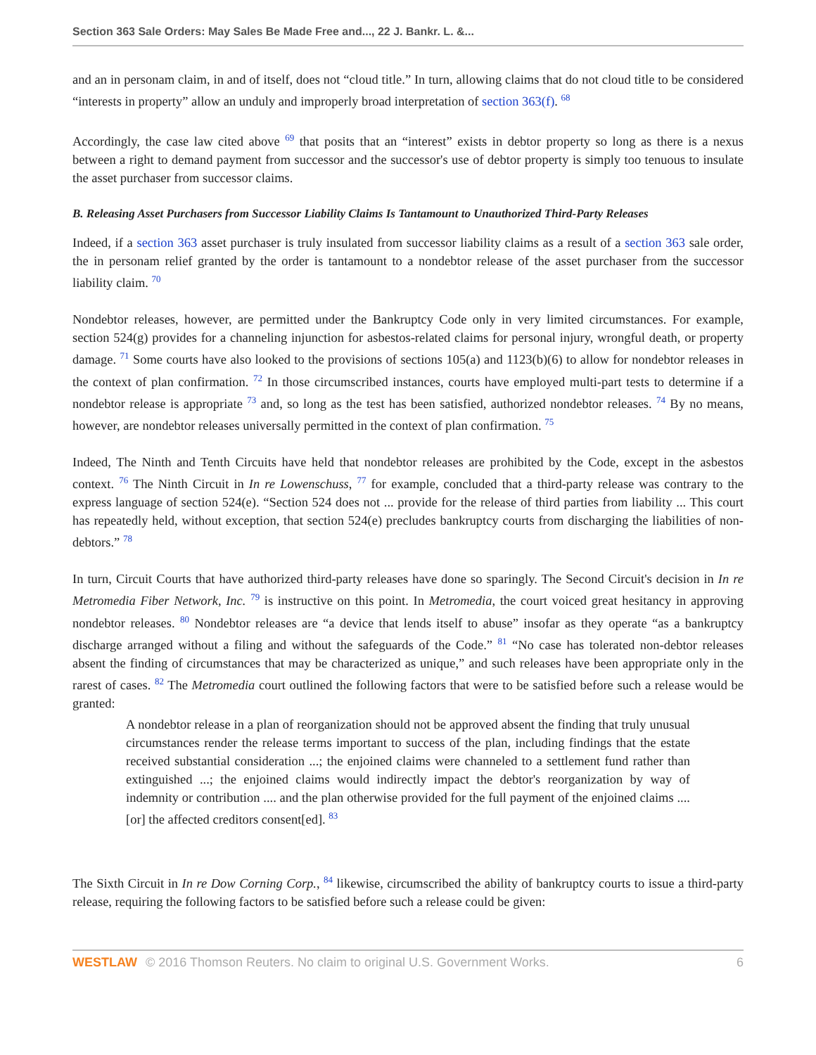Section 363 Sale Orders: May Sales Be Made Free and..., 22 J. Bankr. L. &...
and an in personam claim, in and of itself, does not “cloud title.” In turn, allowing claims that do not cloud title to be considered “interests in property” allow an unduly and improperly broad interpretation of section 363(f). <sup>68</sup>
Accordingly, the case law cited above <sup>69</sup> that posits that an “interest” exists in debtor property so long as there is a nexus between a right to demand payment from successor and the successor's use of debtor property is simply too tenuous to insulate the asset purchaser from successor claims.
B. Releasing Asset Purchasers from Successor Liability Claims Is Tantamount to Unauthorized Third-Party Releases
Indeed, if a section 363 asset purchaser is truly insulated from successor liability claims as a result of a section 363 sale order, the in personam relief granted by the order is tantamount to a nondebtor release of the asset purchaser from the successor liability claim. <sup>70</sup>
Nondebtor releases, however, are permitted under the Bankruptcy Code only in very limited circumstances. For example, section 524(g) provides for a channeling injunction for asbestos-related claims for personal injury, wrongful death, or property damage. <sup>71</sup> Some courts have also looked to the provisions of sections 105(a) and 1123(b)(6) to allow for nondebtor releases in the context of plan confirmation. <sup>72</sup> In those circumscribed instances, courts have employed multi-part tests to determine if a nondebtor release is appropriate <sup>73</sup> and, so long as the test has been satisfied, authorized nondebtor releases. <sup>74</sup> By no means, however, are nondebtor releases universally permitted in the context of plan confirmation. <sup>75</sup>
Indeed, The Ninth and Tenth Circuits have held that nondebtor releases are prohibited by the Code, except in the asbestos context. <sup>76</sup> The Ninth Circuit in In re Lowenschuss, <sup>77</sup> for example, concluded that a third-party release was contrary to the express language of section 524(e). “Section 524 does not ... provide for the release of third parties from liability ... This court has repeatedly held, without exception, that section 524(e) precludes bankruptcy courts from discharging the liabilities of non-debtors.” <sup>78</sup>
In turn, Circuit Courts that have authorized third-party releases have done so sparingly. The Second Circuit's decision in In re Metromedia Fiber Network, Inc. <sup>79</sup> is instructive on this point. In Metromedia, the court voiced great hesitancy in approving nondebtor releases. <sup>80</sup> Nondebtor releases are “a device that lends itself to abuse” insofar as they operate “as a bankruptcy discharge arranged without a filing and without the safeguards of the Code.” <sup>81</sup> “No case has tolerated non-debtor releases absent the finding of circumstances that may be characterized as unique,” and such releases have been appropriate only in the rarest of cases. <sup>82</sup> The Metromedia court outlined the following factors that were to be satisfied before such a release would be granted:
A nondebtor release in a plan of reorganization should not be approved absent the finding that truly unusual circumstances render the release terms important to success of the plan, including findings that the estate received substantial consideration ...; the enjoined claims were channeled to a settlement fund rather than extinguished ...; the enjoined claims would indirectly impact the debtor's reorganization by way of indemnity or contribution .... and the plan otherwise provided for the full payment of the enjoined claims .... [or] the affected creditors consent[ed]. <sup>83</sup>
The Sixth Circuit in In re Dow Corning Corp., <sup>84</sup> likewise, circumscribed the ability of bankruptcy courts to issue a third-party release, requiring the following factors to be satisfied before such a release could be given:
WESTLAW © 2016 Thomson Reuters. No claim to original U.S. Government Works. 6